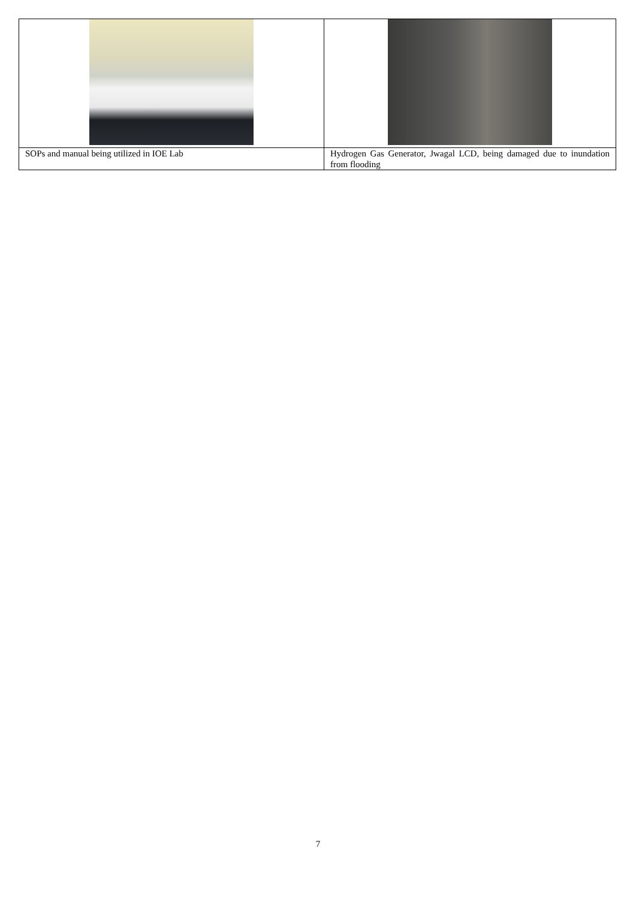| SOPs and manual being utilized in IOE Lab | Hydrogen Gas Generator, Jwagal LCD, being damaged due to inundation from flooding |
7